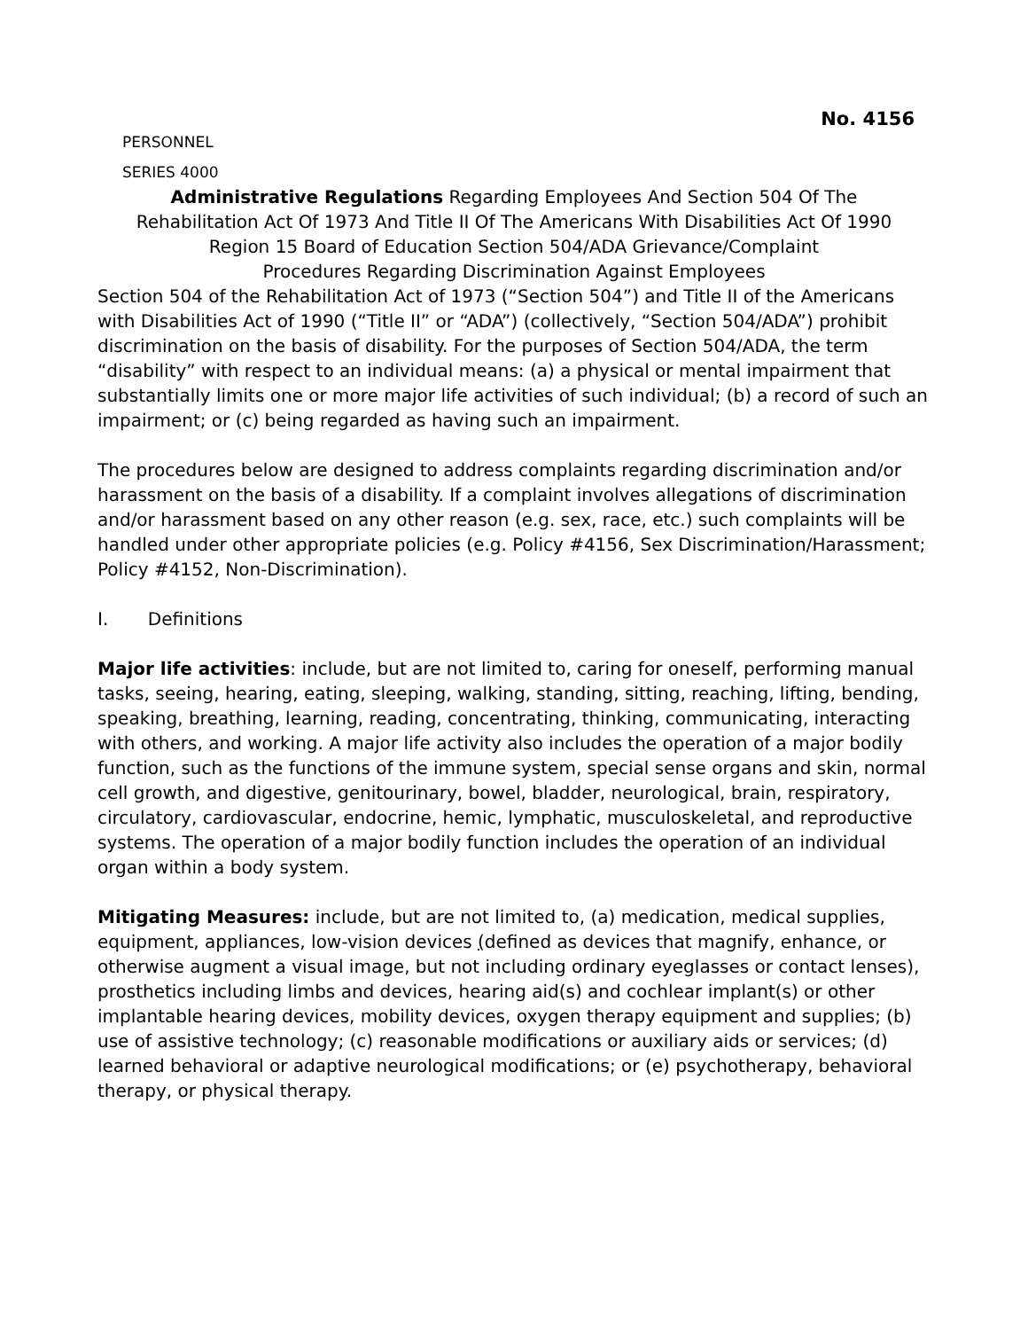No. 4156
PERSONNEL
SERIES 4000
Administrative Regulations Regarding Employees And Section 504 Of The
Rehabilitation Act Of 1973 And Title II Of The Americans With Disabilities Act Of 1990
Region 15 Board of Education Section 504/ADA Grievance/Complaint
Procedures Regarding Discrimination Against Employees
Section 504 of the Rehabilitation Act of 1973 (“Section 504”) and Title II of the Americans with Disabilities Act of 1990 (“Title II” or “ADA”) (collectively, “Section 504/ADA”) prohibit discrimination on the basis of disability. For the purposes of Section 504/ADA, the term “disability” with respect to an individual means: (a) a physical or mental impairment that substantially limits one or more major life activities of such individual; (b) a record of such an impairment; or (c) being regarded as having such an impairment.
The procedures below are designed to address complaints regarding discrimination and/or harassment on the basis of a disability. If a complaint involves allegations of discrimination and/or harassment based on any other reason (e.g. sex, race, etc.) such complaints will be handled under other appropriate policies (e.g. Policy #4156, Sex Discrimination/Harassment; Policy #4152, Non-Discrimination).
I. Definitions
Major life activities: include, but are not limited to, caring for oneself, performing manual tasks, seeing, hearing, eating, sleeping, walking, standing, sitting, reaching, lifting, bending, speaking, breathing, learning, reading, concentrating, thinking, communicating, interacting with others, and working. A major life activity also includes the operation of a major bodily function, such as the functions of the immune system, special sense organs and skin, normal cell growth, and digestive, genitourinary, bowel, bladder, neurological, brain, respiratory, circulatory, cardiovascular, endocrine, hemic, lymphatic, musculoskeletal, and reproductive systems. The operation of a major bodily function includes the operation of an individual organ within a body system.
Mitigating Measures: include, but are not limited to, (a) medication, medical supplies, equipment, appliances, low-vision devices (defined as devices that magnify, enhance, or otherwise augment a visual image, but not including ordinary eyeglasses or contact lenses), prosthetics including limbs and devices, hearing aid(s) and cochlear implant(s) or other implantable hearing devices, mobility devices, oxygen therapy equipment and supplies; (b) use of assistive technology; (c) reasonable modifications or auxiliary aids or services; (d) learned behavioral or adaptive neurological modifications; or (e) psychotherapy, behavioral therapy, or physical therapy.